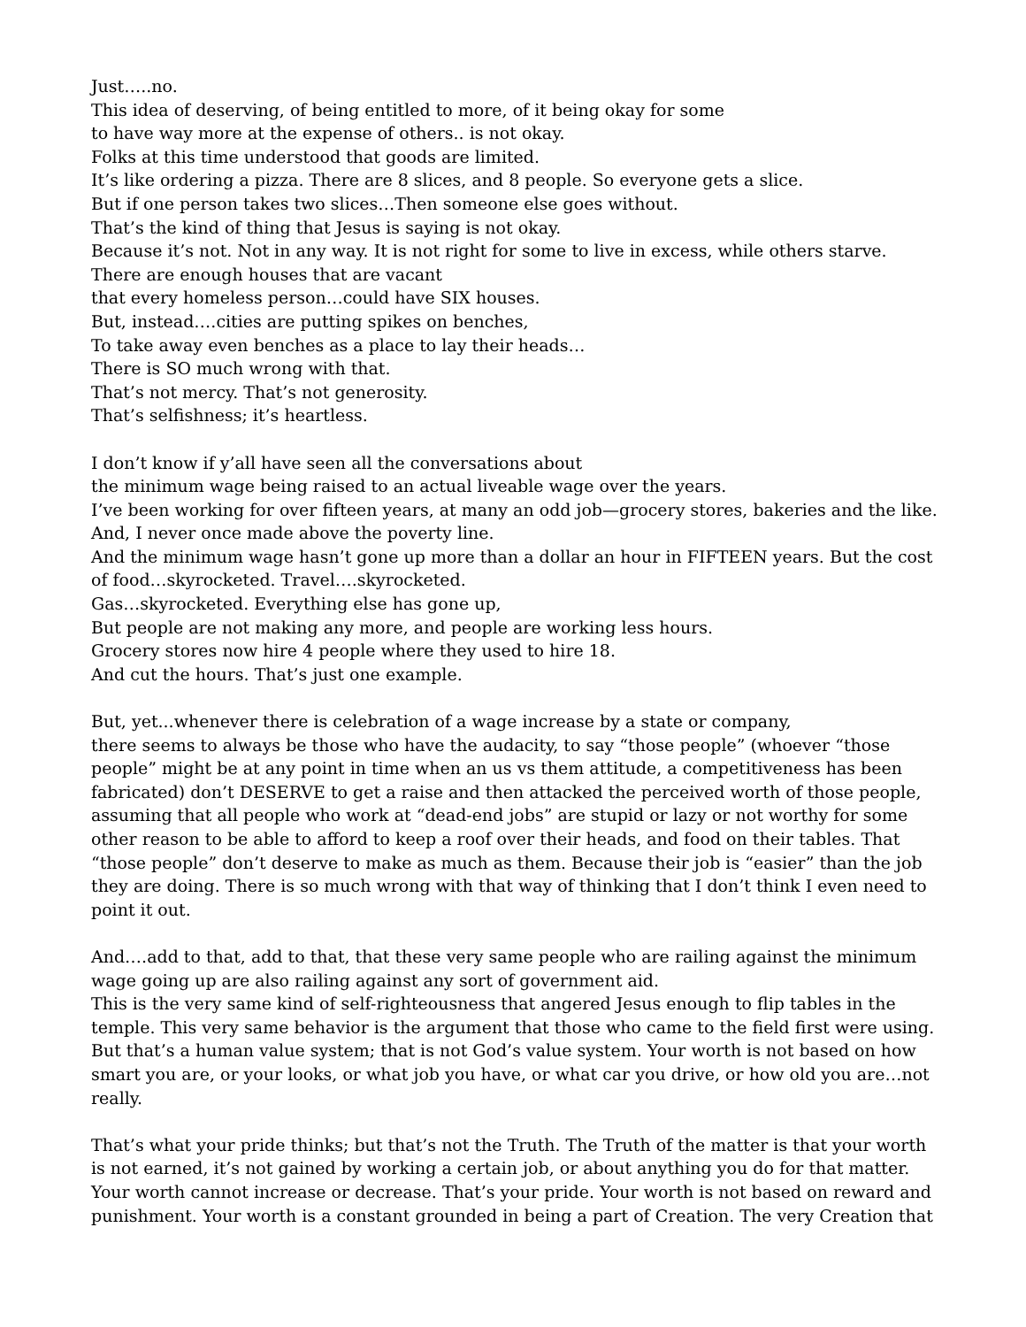Just…..no.
This idea of deserving, of being entitled to more, of it being okay for some
to have way more at the expense of others.. is not okay.
Folks at this time understood that goods are limited.
It’s like ordering a pizza. There are 8 slices, and 8 people. So everyone gets a slice.
But if one person takes two slices…Then someone else goes without.
That’s the kind of thing that Jesus is saying is not okay.
Because it’s not. Not in any way. It is not right for some to live in excess, while others starve. There are enough houses that are vacant
that every homeless person…could have SIX houses.
But, instead….cities are putting spikes on benches,
To take away even benches as a place to lay their heads…
There is SO much wrong with that.
That’s not mercy. That’s not generosity.
That’s selfishness; it’s heartless.
I don’t know if y’all have seen all the conversations about
the minimum wage being raised to an actual liveable wage over the years.
I’ve been working for over fifteen years, at many an odd job—grocery stores, bakeries and the like.
And, I never once made above the poverty line.
And the minimum wage hasn’t gone up more than a dollar an hour in FIFTEEN years. But the cost of food…skyrocketed. Travel….skyrocketed.
Gas…skyrocketed. Everything else has gone up,
But people are not making any more, and people are working less hours.
Grocery stores now hire 4 people where they used to hire 18.
And cut the hours. That’s just one example.
But, yet...whenever there is celebration of a wage increase by a state or company,
there seems to always be those who have the audacity, to say “those people” (whoever “those people” might be at any point in time when an us vs them attitude, a competitiveness has been fabricated) don’t DESERVE to get a raise and then attacked the perceived worth of those people, assuming that all people who work at “dead-end jobs” are stupid or lazy or not worthy for some other reason to be able to afford to keep a roof over their heads, and food on their tables. That “those people” don’t deserve to make as much as them. Because their job is “easier” than the job they are doing. There is so much wrong with that way of thinking that I don’t think I even need to point it out.
And….add to that, add to that, that these very same people who are railing against the minimum wage going up are also railing against any sort of government aid.
This is the very same kind of self-righteousness that angered Jesus enough to flip tables in the temple. This very same behavior is the argument that those who came to the field first were using. But that’s a human value system; that is not God’s value system. Your worth is not based on how smart you are, or your looks, or what job you have, or what car you drive, or how old you are…not really.
That’s what your pride thinks; but that’s not the Truth. The Truth of the matter is that your worth is not earned, it’s not gained by working a certain job, or about anything you do for that matter. Your worth cannot increase or decrease. That’s your pride. Your worth is not based on reward and punishment. Your worth is a constant grounded in being a part of Creation. The very Creation that